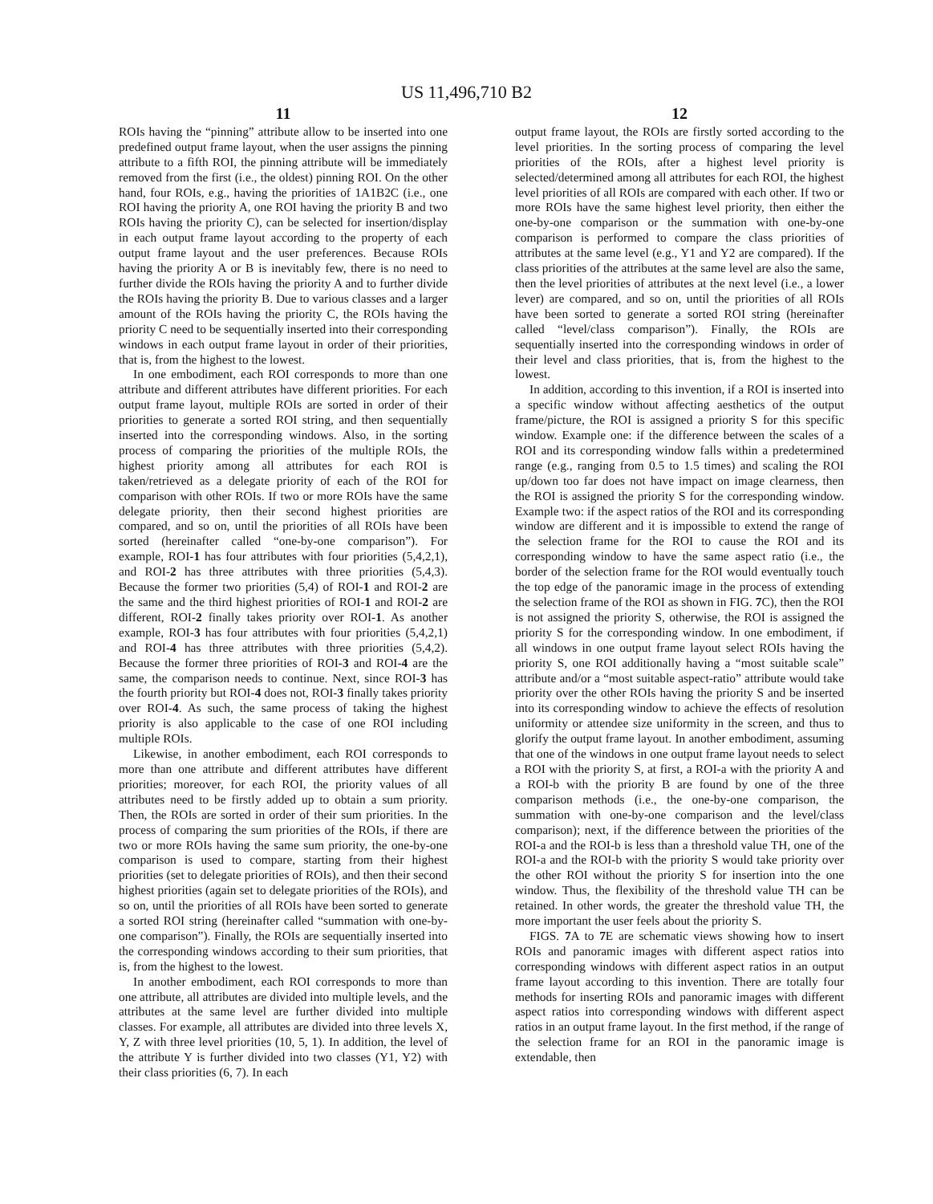US 11,496,710 B2
11
ROIs having the “pinning” attribute allow to be inserted into one predefined output frame layout, when the user assigns the pinning attribute to a fifth ROI, the pinning attribute will be immediately removed from the first (i.e., the oldest) pinning ROI. On the other hand, four ROIs, e.g., having the priorities of 1A1B2C (i.e., one ROI having the priority A, one ROI having the priority B and two ROIs having the priority C), can be selected for insertion/display in each output frame layout according to the property of each output frame layout and the user preferences. Because ROIs having the priority A or B is inevitably few, there is no need to further divide the ROIs having the priority A and to further divide the ROIs having the priority B. Due to various classes and a larger amount of the ROIs having the priority C, the ROIs having the priority C need to be sequentially inserted into their corresponding windows in each output frame layout in order of their priorities, that is, from the highest to the lowest.
In one embodiment, each ROI corresponds to more than one attribute and different attributes have different priorities. For each output frame layout, multiple ROIs are sorted in order of their priorities to generate a sorted ROI string, and then sequentially inserted into the corresponding windows. Also, in the sorting process of comparing the priorities of the multiple ROIs, the highest priority among all attributes for each ROI is taken/retrieved as a delegate priority of each of the ROI for comparison with other ROIs. If two or more ROIs have the same delegate priority, then their second highest priorities are compared, and so on, until the priorities of all ROIs have been sorted (hereinafter called “one-by-one comparison”). For example, ROI-1 has four attributes with four priorities (5,4,2,1), and ROI-2 has three attributes with three priorities (5,4,3). Because the former two priorities (5,4) of ROI-1 and ROI-2 are the same and the third highest priorities of ROI-1 and ROI-2 are different, ROI-2 finally takes priority over ROI-1. As another example, ROI-3 has four attributes with four priorities (5,4,2,1) and ROI-4 has three attributes with three priorities (5,4,2). Because the former three priorities of ROI-3 and ROI-4 are the same, the comparison needs to continue. Next, since ROI-3 has the fourth priority but ROI-4 does not, ROI-3 finally takes priority over ROI-4. As such, the same process of taking the highest priority is also applicable to the case of one ROI including multiple ROIs.
Likewise, in another embodiment, each ROI corresponds to more than one attribute and different attributes have different priorities; moreover, for each ROI, the priority values of all attributes need to be firstly added up to obtain a sum priority. Then, the ROIs are sorted in order of their sum priorities. In the process of comparing the sum priorities of the ROIs, if there are two or more ROIs having the same sum priority, the one-by-one comparison is used to compare, starting from their highest priorities (set to delegate priorities of ROIs), and then their second highest priorities (again set to delegate priorities of the ROIs), and so on, until the priorities of all ROIs have been sorted to generate a sorted ROI string (hereinafter called “summation with one-by-one comparison”). Finally, the ROIs are sequentially inserted into the corresponding windows according to their sum priorities, that is, from the highest to the lowest.
In another embodiment, each ROI corresponds to more than one attribute, all attributes are divided into multiple levels, and the attributes at the same level are further divided into multiple classes. For example, all attributes are divided into three levels X, Y, Z with three level priorities (10, 5, 1). In addition, the level of the attribute Y is further divided into two classes (Y1, Y2) with their class priorities (6, 7). In each
12
output frame layout, the ROIs are firstly sorted according to the level priorities. In the sorting process of comparing the level priorities of the ROIs, after a highest level priority is selected/determined among all attributes for each ROI, the highest level priorities of all ROIs are compared with each other. If two or more ROIs have the same highest level priority, then either the one-by-one comparison or the summation with one-by-one comparison is performed to compare the class priorities of attributes at the same level (e.g., Y1 and Y2 are compared). If the class priorities of the attributes at the same level are also the same, then the level priorities of attributes at the next level (i.e., a lower lever) are compared, and so on, until the priorities of all ROIs have been sorted to generate a sorted ROI string (hereinafter called “level/class comparison”). Finally, the ROIs are sequentially inserted into the corresponding windows in order of their level and class priorities, that is, from the highest to the lowest.
In addition, according to this invention, if a ROI is inserted into a specific window without affecting aesthetics of the output frame/picture, the ROI is assigned a priority S for this specific window. Example one: if the difference between the scales of a ROI and its corresponding window falls within a predetermined range (e.g., ranging from 0.5 to 1.5 times) and scaling the ROI up/down too far does not have impact on image clearness, then the ROI is assigned the priority S for the corresponding window. Example two: if the aspect ratios of the ROI and its corresponding window are different and it is impossible to extend the range of the selection frame for the ROI to cause the ROI and its corresponding window to have the same aspect ratio (i.e., the border of the selection frame for the ROI would eventually touch the top edge of the panoramic image in the process of extending the selection frame of the ROI as shown in FIG. 7 C), then the ROI is not assigned the priority S, otherwise, the ROI is assigned the priority S for the corresponding window. In one embodiment, if all windows in one output frame layout select ROIs having the priority S, one ROI additionally having a “most suitable scale” attribute and/or a “most suitable aspect-ratio” attribute would take priority over the other ROIs having the priority S and be inserted into its corresponding window to achieve the effects of resolution uniformity or attendee size uniformity in the screen, and thus to glorify the output frame layout. In another embodiment, assuming that one of the windows in one output frame layout needs to select a ROI with the priority S, at first, a ROI-a with the priority A and a ROI-b with the priority B are found by one of the three comparison methods (i.e., the one-by-one comparison, the summation with one-by-one comparison and the level/class comparison); next, if the difference between the priorities of the ROI-a and the ROI-b is less than a threshold value TH, one of the ROI-a and the ROI-b with the priority S would take priority over the other ROI without the priority S for insertion into the one window. Thus, the flexibility of the threshold value TH can be retained. In other words, the greater the threshold value TH, the more important the user feels about the priority S.
FIGS. 7 A to 7 E are schematic views showing how to insert ROIs and panoramic images with different aspect ratios into corresponding windows with different aspect ratios in an output frame layout according to this invention. There are totally four methods for inserting ROIs and panoramic images with different aspect ratios into corresponding windows with different aspect ratios in an output frame layout. In the first method, if the range of the selection frame for an ROI in the panoramic image is extendable, then